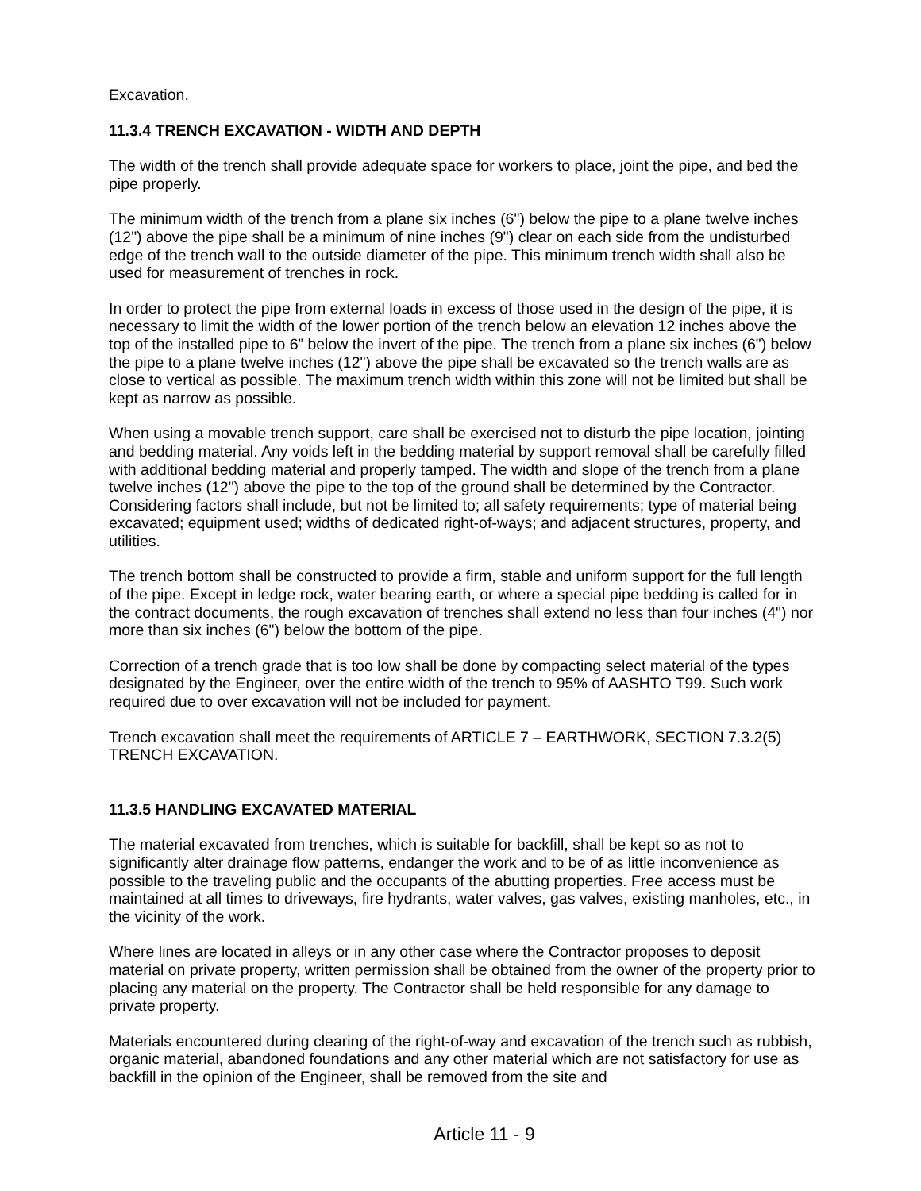Excavation.
11.3.4 TRENCH EXCAVATION - WIDTH AND DEPTH
The width of the trench shall provide adequate space for workers to place, joint the pipe, and bed the pipe properly.
The minimum width of the trench from a plane six inches (6") below the pipe to a plane twelve inches (12") above the pipe shall be a minimum of nine inches (9") clear on each side from the undisturbed edge of the trench wall to the outside diameter of the pipe. This minimum trench width shall also be used for measurement of trenches in rock.
In order to protect the pipe from external loads in excess of those used in the design of the pipe, it is necessary to limit the width of the lower portion of the trench below an elevation 12 inches above the top of the installed pipe to 6” below the invert of the pipe. The trench from a plane six inches (6") below the pipe to a plane twelve inches (12") above the pipe shall be excavated so the trench walls are as close to vertical as possible. The maximum trench width within this zone will not be limited but shall be kept as narrow as possible.
When using a movable trench support, care shall be exercised not to disturb the pipe location, jointing and bedding material. Any voids left in the bedding material by support removal shall be carefully filled with additional bedding material and properly tamped. The width and slope of the trench from a plane twelve inches (12") above the pipe to the top of the ground shall be determined by the Contractor. Considering factors shall include, but not be limited to; all safety requirements; type of material being excavated; equipment used; widths of dedicated right-of-ways; and adjacent structures, property, and utilities.
The trench bottom shall be constructed to provide a firm, stable and uniform support for the full length of the pipe. Except in ledge rock, water bearing earth, or where a special pipe bedding is called for in the contract documents, the rough excavation of trenches shall extend no less than four inches (4") nor more than six inches (6") below the bottom of the pipe.
Correction of a trench grade that is too low shall be done by compacting select material of the types designated by the Engineer, over the entire width of the trench to 95% of AASHTO T99. Such work required due to over excavation will not be included for payment.
Trench excavation shall meet the requirements of ARTICLE 7 – EARTHWORK, SECTION 7.3.2(5) TRENCH EXCAVATION.
11.3.5 HANDLING EXCAVATED MATERIAL
The material excavated from trenches, which is suitable for backfill, shall be kept so as not to significantly alter drainage flow patterns, endanger the work and to be of as little inconvenience as possible to the traveling public and the occupants of the abutting properties. Free access must be maintained at all times to driveways, fire hydrants, water valves, gas valves, existing manholes, etc., in the vicinity of the work.
Where lines are located in alleys or in any other case where the Contractor proposes to deposit material on private property, written permission shall be obtained from the owner of the property prior to placing any material on the property. The Contractor shall be held responsible for any damage to private property.
Materials encountered during clearing of the right-of-way and excavation of the trench such as rubbish, organic material, abandoned foundations and any other material which are not satisfactory for use as backfill in the opinion of the Engineer, shall be removed from the site and
Article 11 - 9